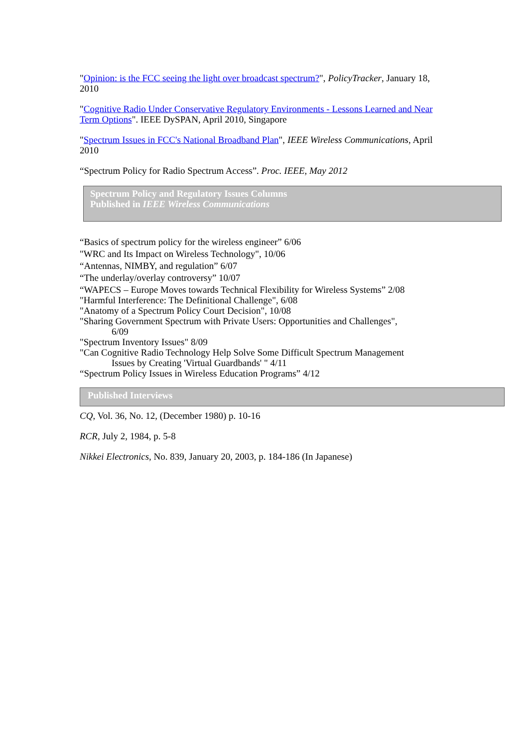"Opinion: is the FCC seeing the light over broadcast spectrum?", PolicyTracker, January 18, 2010
"Cognitive Radio Under Conservative Regulatory Environments - Lessons Learned and Near Term Options". IEEE DySPAN, April 2010, Singapore
"Spectrum Issues in FCC's National Broadband Plan", IEEE Wireless Communications, April 2010
“Spectrum Policy for Radio Spectrum Access”. Proc. IEEE, May 2012
Spectrum Policy and Regulatory Issues Columns
Published in IEEE Wireless Communications
“Basics of spectrum policy for the wireless engineer” 6/06
"WRC and Its Impact on Wireless Technology", 10/06
“Antennas, NIMBY, and regulation” 6/07
“The underlay/overlay controversy” 10/07
“WAPECS – Europe Moves towards Technical Flexibility for Wireless Systems” 2/08
"Harmful Interference: The Definitional Challenge", 6/08
"Anatomy of a Spectrum Policy Court Decision", 10/08
"Sharing Government Spectrum with Private Users: Opportunities and Challenges",
6/09
"Spectrum Inventory Issues" 8/09
"Can Cognitive Radio Technology Help Solve Some Difficult Spectrum Management
Issues by Creating 'Virtual Guardbands' " 4/11
“Spectrum Policy Issues in Wireless Education Programs” 4/12
Published Interviews
CQ, Vol. 36, No. 12, (December 1980) p. 10-16
RCR, July 2, 1984, p. 5-8
Nikkei Electronics, No. 839, January 20, 2003, p. 184-186 (In Japanese)